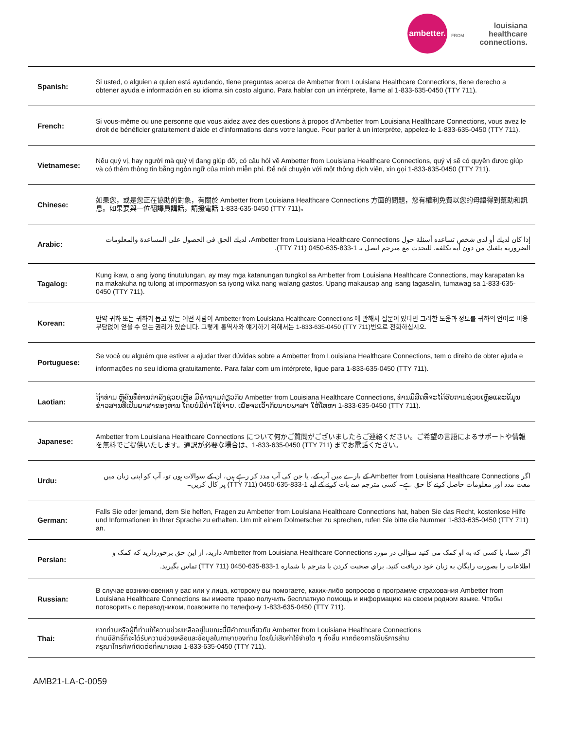ambetter.
FROM
louisiana
healthcare
connections.
| Spanish: | Si usted, o alguien a quien está ayudando, tiene preguntas acerca de Ambetter from Louisiana Healthcare Connections, tiene derecho a obtener ayuda e información en su idioma sin costo alguno. Para hablar con un intérprete, llame al 1-833-635-0450 (TTY 711). |
| French: | Si vous-même ou une personne que vous aidez avez des questions à propos d’Ambetter from Louisiana Healthcare Connections, vous avez le droit de bénéficier gratuitement d’aide et d’informations dans votre langue. Pour parler à un interprète, appelez-le 1-833-635-0450 (TTY 711). |
| Vietnamese: | Nếu quý vị, hay người mà quý vị đang giúp đỡ, có câu hỏi về Ambetter from Louisiana Healthcare Connections, quý vị sẽ có quyền được giúp và có thêm thông tin bằng ngôn ngữ của mình miễn phí. Để nói chuyện với một thông dịch viên, xin gọi 1-833-635-0450 (TTY 711). |
| Chinese: | 如果您，或是您正在協助的對象，有關於 Ambetter from Louisiana Healthcare Connections 方面的問題，您有權利免費以您的母語得到幫助和訊息。如果要與一位翻譯員講話，請撥電話 1-833-635-0450 (TTY 711)。 |
| Arabic: | إذا كان لديك أو لدى شخص تساعده أسئلة حول Ambetter from Louisiana Healthcare Connections، لديك الحق في الحصول على المساعدة والمعلومات الضرورية بلغتك من دون أية تكلفة. للتحدث مع مترجم اتصل بـ 1-833-635-0450 (TTY 711). |
| Tagalog: | Kung ikaw, o ang iyong tinutulungan, ay may mga katanungan tungkol sa Ambetter from Louisiana Healthcare Connections, may karapatan ka na makakuha ng tulong at impormasyon sa iyong wika nang walang gastos. Upang makausap ang isang tagasalin, tumawag sa 1-833-635-0450 (TTY 711). |
| Korean: | 만약 귀하 또는 귀하가 돕고 있는 어떤 사람이 Ambetter from Louisiana Healthcare Connections 에 관해서 질문이 있다면 그러한 도움과 정보를 귀하의 언어로 비용 부담없이 얻을 수 있는 권리가 있습니다. 그렇게 통역사와 얘기하기 위해서는 1-833-635-0450 (TTY 711)번으로 전화하십시오. |
| Portuguese: | Se você ou alguém que estiver a ajudar tiver dúvidas sobre a Ambetter from Louisiana Healthcare Connections, tem o direito de obter ajuda e informações no seu idioma gratuitamente. Para falar com um intérprete, ligue para 1-833-635-0450 (TTY 711). |
| Laotian: | ຖ້າທ່ານ ຫຼືຄົນທີ່ທ່ານກຳລັງຊ່ວຍເຫຼືອ ມີຄຳຖາມກ່ຽວກັບ Ambetter from Louisiana Healthcare Connections, ທ່ານມີສິດທີ່ຈະໄດ້ຮັບການຊ່ວຍເຫຼືອແລະຂໍ້ມູນຂ່າວສານທີ່ເປັນພາສາຂອງທ່ານ ໂດຍບໍ່ມີຄ່າໃຊ້ຈ່າຍ. ເພື່ອຈະເວົ້າກັບນາຍພາສາ ໃຫ້ໂທຫາ 1-833-635-0450 (TTY 711). |
| Japanese: | Ambetter from Louisiana Healthcare Connections について何かご質問がございましたらご連絡ください。ご希望の言語によるサポートや情報を無料でご提供いたします。通訳が必要な場合は、1-833-635-0450 (TTY 711) までお電話ください。 |
| Urdu: | اگر Ambetter from Louisiana Healthcare Connections کے بارے میں آپ کے، یا جن کی آپ مدد کر رہے ہیں، ان کے سوالات ہوں تو، آپ کو اپنی زبان میں مفت مدد اور معلومات حاصل کرنے کا حق ہے۔ کسی مترجم سے بات کرنے کے لیے 1-833-635-0450 (TTY 711) پر کال کریں۔ |
| German: | Falls Sie oder jemand, dem Sie helfen, Fragen zu Ambetter from Louisiana Healthcare Connections hat, haben Sie das Recht, kostenlose Hilfe und Informationen in Ihrer Sprache zu erhalten. Um mit einem Dolmetscher zu sprechen, rufen Sie bitte die Nummer 1-833-635-0450 (TTY 711) an. |
| Persian: | اگر شما، يا كسي كه به او كمک مي كنيد سؤالي در مورد Ambetter from Louisiana Healthcare Connections داريد، از اين حق برخورداريد كه كمک و اطلاعات را بصورت رايگان به زبان خود دريافت كنيد. براي صحبت كردن با مترجم با شماره 1-833-635-0450 (TTY 711) تماس بگيريد. |
| Russian: | В случае возникновения у вас или у лица, которому вы помогаете, каких-либо вопросов о программе страхования Ambetter from Louisiana Healthcare Connections вы имеете право получить бесплатную помощь и информацию на своем родном языке. Чтобы поговорить с переводчиком, позвоните по телефону 1-833-635-0450 (TTY 711). |
| Thai: | หากท่านหรือผู้ที่ท่านให้ความช่วยเหลืออยู่ในขณะนี้มีคำถามเกี่ยวกับ Ambetter from Louisiana Healthcare Connections ท่านมีสิทธิ์ที่จะได้รับความช่วยเหลือและข้อมูลในภาษาของท่าน โดยไม่เสียค่าใช้จ่ายใด ๆ ทั้งสิ้น หากต้องการใช้บริการล่าม กรุณาโทรศัพท์ติดต่อที่หมายเลข 1-833-635-0450 (TTY 711). |
AMB21-LA-C-0059